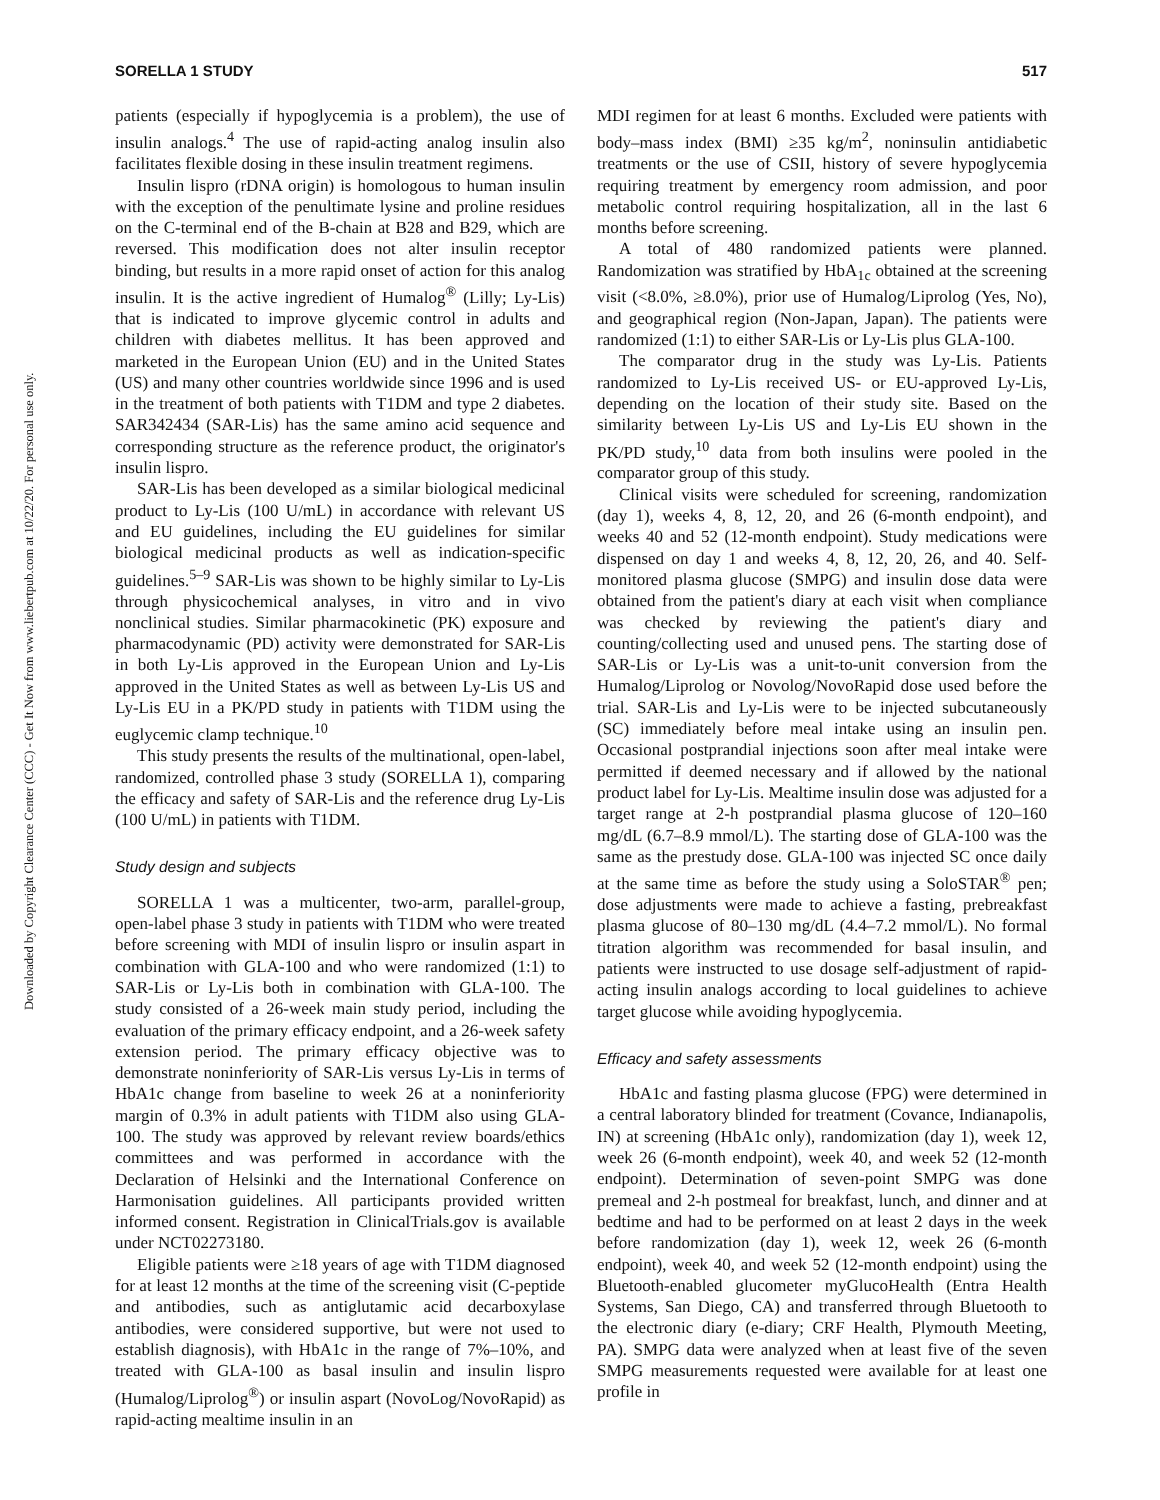Downloaded by Copyright Clearance Center (CCC) - Get It Now from www.liebertpub.com at 10/22/20. For personal use only.
SORELLA 1 STUDY 517
patients (especially if hypoglycemia is a problem), the use of insulin analogs.<sup>4</sup> The use of rapid-acting analog insulin also facilitates flexible dosing in these insulin treatment regimens.
Insulin lispro (rDNA origin) is homologous to human insulin with the exception of the penultimate lysine and proline residues on the C-terminal end of the B-chain at B28 and B29, which are reversed. This modification does not alter insulin receptor binding, but results in a more rapid onset of action for this analog insulin. It is the active ingredient of Humalog<sup>®</sup> (Lilly; Ly-Lis) that is indicated to improve glycemic control in adults and children with diabetes mellitus. It has been approved and marketed in the European Union (EU) and in the United States (US) and many other countries worldwide since 1996 and is used in the treatment of both patients with T1DM and type 2 diabetes. SAR342434 (SAR-Lis) has the same amino acid sequence and corresponding structure as the reference product, the originator's insulin lispro.
SAR-Lis has been developed as a similar biological medicinal product to Ly-Lis (100 U/mL) in accordance with relevant US and EU guidelines, including the EU guidelines for similar biological medicinal products as well as indication-specific guidelines.<sup>5–9</sup> SAR-Lis was shown to be highly similar to Ly-Lis through physicochemical analyses, in vitro and in vivo nonclinical studies. Similar pharmacokinetic (PK) exposure and pharmacodynamic (PD) activity were demonstrated for SAR-Lis in both Ly-Lis approved in the European Union and Ly-Lis approved in the United States as well as between Ly-Lis US and Ly-Lis EU in a PK/PD study in patients with T1DM using the euglycemic clamp technique.<sup>10</sup>
This study presents the results of the multinational, open-label, randomized, controlled phase 3 study (SORELLA 1), comparing the efficacy and safety of SAR-Lis and the reference drug Ly-Lis (100 U/mL) in patients with T1DM.
Study design and subjects
SORELLA 1 was a multicenter, two-arm, parallel-group, open-label phase 3 study in patients with T1DM who were treated before screening with MDI of insulin lispro or insulin aspart in combination with GLA-100 and who were randomized (1:1) to SAR-Lis or Ly-Lis both in combination with GLA-100. The study consisted of a 26-week main study period, including the evaluation of the primary efficacy endpoint, and a 26-week safety extension period. The primary efficacy objective was to demonstrate noninferiority of SAR-Lis versus Ly-Lis in terms of HbA1c change from baseline to week 26 at a noninferiority margin of 0.3% in adult patients with T1DM also using GLA-100. The study was approved by relevant review boards/ethics committees and was performed in accordance with the Declaration of Helsinki and the International Conference on Harmonisation guidelines. All participants provided written informed consent. Registration in ClinicalTrials.gov is available under NCT02273180.
Eligible patients were ≥18 years of age with T1DM diagnosed for at least 12 months at the time of the screening visit (C-peptide and antibodies, such as antiglutamic acid decarboxylase antibodies, were considered supportive, but were not used to establish diagnosis), with HbA1c in the range of 7%–10%, and treated with GLA-100 as basal insulin and insulin lispro (Humalog/Liprolog<sup>®</sup>) or insulin aspart (NovoLog/NovoRapid) as rapid-acting mealtime insulin in an
MDI regimen for at least 6 months. Excluded were patients with body–mass index (BMI) ≥35 kg/m<sup>2</sup>, noninsulin antidiabetic treatments or the use of CSII, history of severe hypoglycemia requiring treatment by emergency room admission, and poor metabolic control requiring hospitalization, all in the last 6 months before screening.
A total of 480 randomized patients were planned. Randomization was stratified by HbA<sub>1c</sub> obtained at the screening visit (<8.0%, ≥8.0%), prior use of Humalog/Liprolog (Yes, No), and geographical region (Non-Japan, Japan). The patients were randomized (1:1) to either SAR-Lis or Ly-Lis plus GLA-100.
The comparator drug in the study was Ly-Lis. Patients randomized to Ly-Lis received US- or EU-approved Ly-Lis, depending on the location of their study site. Based on the similarity between Ly-Lis US and Ly-Lis EU shown in the PK/PD study,<sup>10</sup> data from both insulins were pooled in the comparator group of this study.
Clinical visits were scheduled for screening, randomization (day 1), weeks 4, 8, 12, 20, and 26 (6-month endpoint), and weeks 40 and 52 (12-month endpoint). Study medications were dispensed on day 1 and weeks 4, 8, 12, 20, 26, and 40. Self-monitored plasma glucose (SMPG) and insulin dose data were obtained from the patient's diary at each visit when compliance was checked by reviewing the patient's diary and counting/collecting used and unused pens. The starting dose of SAR-Lis or Ly-Lis was a unit-to-unit conversion from the Humalog/Liprolog or Novolog/NovoRapid dose used before the trial. SAR-Lis and Ly-Lis were to be injected subcutaneously (SC) immediately before meal intake using an insulin pen. Occasional postprandial injections soon after meal intake were permitted if deemed necessary and if allowed by the national product label for Ly-Lis. Mealtime insulin dose was adjusted for a target range at 2-h postprandial plasma glucose of 120–160 mg/dL (6.7–8.9 mmol/L). The starting dose of GLA-100 was the same as the prestudy dose. GLA-100 was injected SC once daily at the same time as before the study using a SoloSTAR<sup>®</sup> pen; dose adjustments were made to achieve a fasting, prebreakfast plasma glucose of 80–130 mg/dL (4.4–7.2 mmol/L). No formal titration algorithm was recommended for basal insulin, and patients were instructed to use dosage self-adjustment of rapid-acting insulin analogs according to local guidelines to achieve target glucose while avoiding hypoglycemia.
Efficacy and safety assessments
HbA1c and fasting plasma glucose (FPG) were determined in a central laboratory blinded for treatment (Covance, Indianapolis, IN) at screening (HbA1c only), randomization (day 1), week 12, week 26 (6-month endpoint), week 40, and week 52 (12-month endpoint). Determination of seven-point SMPG was done premeal and 2-h postmeal for breakfast, lunch, and dinner and at bedtime and had to be performed on at least 2 days in the week before randomization (day 1), week 12, week 26 (6-month endpoint), week 40, and week 52 (12-month endpoint) using the Bluetooth-enabled glucometer myGlucoHealth (Entra Health Systems, San Diego, CA) and transferred through Bluetooth to the electronic diary (e-diary; CRF Health, Plymouth Meeting, PA). SMPG data were analyzed when at least five of the seven SMPG measurements requested were available for at least one profile in